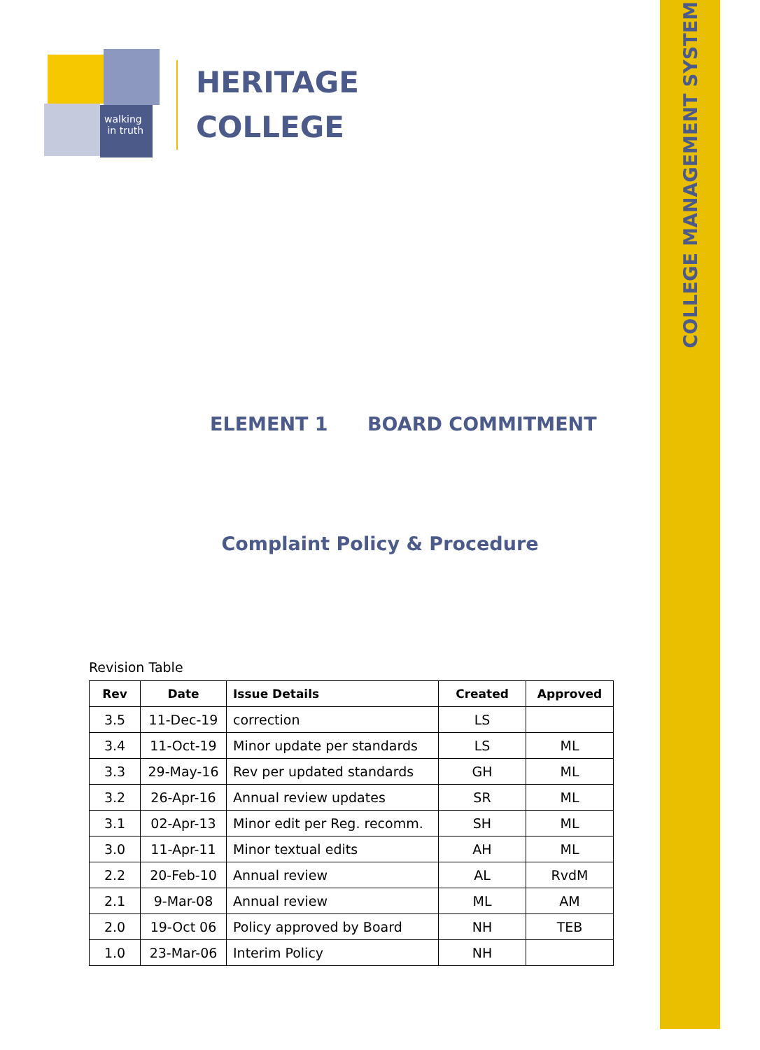COLLEGE MANAGEMENT SYSTEM
walking
in truth
HERITAGE
COLLEGE
ELEMENT 1 BOARD COMMITMENT
Complaint Policy & Procedure
Revision Table
| Rev | Date | Issue Details | Created | Approved |
| --- | --- | --- | --- | --- |
| 3.5 | 11-Dec-19 | correction | LS | |
| 3.4 | 11-Oct-19 | Minor update per standards | LS | ML |
| 3.3 | 29-May-16 | Rev per updated standards | GH | ML |
| 3.2 | 26-Apr-16 | Annual review updates | SR | ML |
| 3.1 | 02-Apr-13 | Minor edit per Reg. recomm. | SH | ML |
| 3.0 | 11-Apr-11 | Minor textual edits | AH | ML |
| 2.2 | 20-Feb-10 | Annual review | AL | RvdM |
| 2.1 | 9-Mar-08 | Annual review | ML | AM |
| 2.0 | 19-Oct 06 | Policy approved by Board | NH | TEB |
| 1.0 | 23-Mar-06 | Interim Policy | NH | |